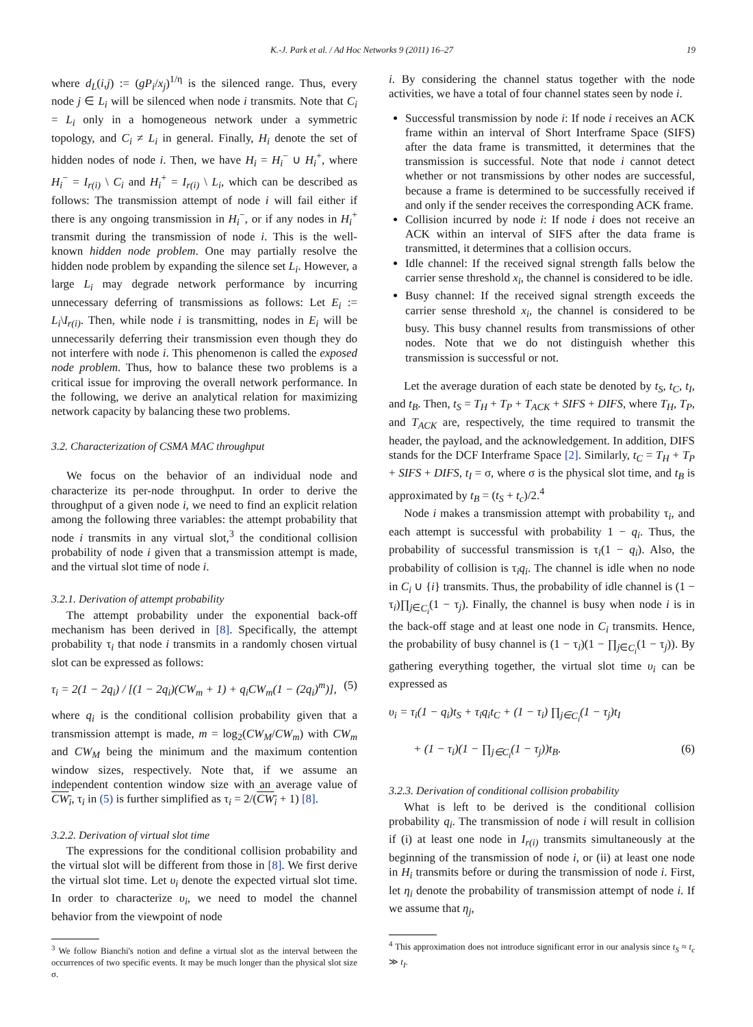K.-J. Park et al. / Ad Hoc Networks 9 (2011) 16–27 19
where d<sub>L</sub>(i,j) := (gP<sub>i</sub>/x<sub>j</sub>)<sup>1/η</sup> is the silenced range. Thus, every node j ∈ L<sub>i</sub> will be silenced when node i transmits. Note that C<sub>i</sub> = L<sub>i</sub> only in a homogeneous network under a symmetric topology, and C<sub>i</sub> ≠ L<sub>i</sub> in general. Finally, H<sub>i</sub> denote the set of hidden nodes of node i. Then, we have H<sub>i</sub> = H<sub>i</sub><sup>−</sup> ∪ H<sub>i</sub><sup>+</sup>, where H<sub>i</sub><sup>−</sup> = I<sub>r(i)</sub> \ C<sub>i</sub> and H<sub>i</sub><sup>+</sup> = I<sub>r(i)</sub> \ L<sub>i</sub>, which can be described as follows: The transmission attempt of node i will fail either if there is any ongoing transmission in H<sub>i</sub><sup>−</sup>, or if any nodes in H<sub>i</sub><sup>+</sup> transmit during the transmission of node i. This is the well-known hidden node problem. One may partially resolve the hidden node problem by expanding the silence set L<sub>i</sub>. However, a large L<sub>i</sub> may degrade network performance by incurring unnecessary deferring of transmissions as follows: Let E<sub>i</sub> := L<sub>i</sub>\I<sub>r(i)</sub>. Then, while node i is transmitting, nodes in E<sub>i</sub> will be unnecessarily deferring their transmission even though they do not interfere with node i. This phenomenon is called the exposed node problem. Thus, how to balance these two problems is a critical issue for improving the overall network performance. In the following, we derive an analytical relation for maximizing network capacity by balancing these two problems.
3.2. Characterization of CSMA MAC throughput
We focus on the behavior of an individual node and characterize its per-node throughput. In order to derive the throughput of a given node i, we need to find an explicit relation among the following three variables: the attempt probability that node i transmits in any virtual slot,<sup>3</sup> the conditional collision probability of node i given that a transmission attempt is made, and the virtual slot time of node i.
3.2.1. Derivation of attempt probability
The attempt probability under the exponential back-off mechanism has been derived in [8]. Specifically, the attempt probability τ<sub>i</sub> that node i transmits in a randomly chosen virtual slot can be expressed as follows:
τ<sub>i</sub> = 2(1 − 2q<sub>i</sub>) / [(1 − 2q<sub>i</sub>)(CW<sub>m</sub> + 1) + q<sub>i</sub>CW<sub>m</sub>(1 − (2q<sub>i</sub>)<sup>m</sup>)], (5)
where q<sub>i</sub> is the conditional collision probability given that a transmission attempt is made, m = log<sub>2</sub>(CW<sub>M</sub>/CW<sub>m</sub>) with CW<sub>m</sub> and CW<sub>M</sub> being the minimum and the maximum contention window sizes, respectively. Note that, if we assume an independent contention window size with an average value of CW<sub>i</sub>, τ<sub>i</sub> in (5) is further simplified as τ<sub>i</sub> = 2/(CW<sub>i</sub> + 1) [8].
3.2.2. Derivation of virtual slot time
The expressions for the conditional collision probability and the virtual slot will be different from those in [8]. We first derive the virtual slot time. Let υ<sub>i</sub> denote the expected virtual slot time. In order to characterize υ<sub>i</sub>, we need to model the channel behavior from the viewpoint of node
<sup>3</sup> We follow Bianchi's notion and define a virtual slot as the interval between the occurrences of two specific events. It may be much longer than the physical slot size σ.
i. By considering the channel status together with the node activities, we have a total of four channel states seen by node i.
Successful transmission by node i: If node i receives an ACK frame within an interval of Short Interframe Space (SIFS) after the data frame is transmitted, it determines that the transmission is successful. Note that node i cannot detect whether or not transmissions by other nodes are successful, because a frame is determined to be successfully received if and only if the sender receives the corresponding ACK frame.
Collision incurred by node i: If node i does not receive an ACK within an interval of SIFS after the data frame is transmitted, it determines that a collision occurs.
Idle channel: If the received signal strength falls below the carrier sense threshold x<sub>i</sub>, the channel is considered to be idle.
Busy channel: If the received signal strength exceeds the carrier sense threshold x<sub>i</sub>, the channel is considered to be busy. This busy channel results from transmissions of other nodes. Note that we do not distinguish whether this transmission is successful or not.
Let the average duration of each state be denoted by t<sub>S</sub>, t<sub>C</sub>, t<sub>I</sub>, and t<sub>B</sub>. Then, t<sub>S</sub> = T<sub>H</sub> + T<sub>P</sub> + T<sub>ACK</sub> + SIFS + DIFS, where T<sub>H</sub>, T<sub>P</sub>, and T<sub>ACK</sub> are, respectively, the time required to transmit the header, the payload, and the acknowledgement. In addition, DIFS stands for the DCF Interframe Space [2]. Similarly, t<sub>C</sub> = T<sub>H</sub> + T<sub>P</sub> + SIFS + DIFS, t<sub>I</sub> = σ, where σ is the physical slot time, and t<sub>B</sub> is approximated by t<sub>B</sub> = (t<sub>S</sub> + t<sub>c</sub>)/2.<sup>4</sup>
Node i makes a transmission attempt with probability τ<sub>i</sub>, and each attempt is successful with probability 1 − q<sub>i</sub>. Thus, the probability of successful transmission is τ<sub>i</sub>(1 − q<sub>i</sub>). Also, the probability of collision is τ<sub>i</sub>q<sub>i</sub>. The channel is idle when no node in C<sub>i</sub> ∪ {i} transmits. Thus, the probability of idle channel is (1 − τ<sub>i</sub>)∏<sub>j∈C<sub>i</sub></sub>(1 − τ<sub>j</sub>). Finally, the channel is busy when node i is in the back-off stage and at least one node in C<sub>i</sub> transmits. Hence, the probability of busy channel is (1 − τ<sub>i</sub>)(1 − ∏<sub>j∈C<sub>i</sub></sub>(1 − τ<sub>j</sub>)). By gathering everything together, the virtual slot time υ<sub>i</sub> can be expressed as
υ<sub>i</sub> = τ<sub>i</sub>(1 − q<sub>i</sub>)t<sub>S</sub> + τ<sub>i</sub>q<sub>i</sub>t<sub>C</sub> + (1 − τ<sub>i</sub>) ∏<sub>j∈C<sub>i</sub></sub>(1 − τ<sub>j</sub>)t<sub>I</sub>
+ (1 − τ<sub>i</sub>)(1 − ∏<sub>j∈C<sub>i</sub></sub>(1 − τ<sub>j</sub>))t<sub>B</sub>. (6)
3.2.3. Derivation of conditional collision probability
What is left to be derived is the conditional collision probability q<sub>i</sub>. The transmission of node i will result in collision if (i) at least one node in I<sub>r(i)</sub> transmits simultaneously at the beginning of the transmission of node i, or (ii) at least one node in H<sub>i</sub> transmits before or during the transmission of node i. First, let η<sub>i</sub> denote the probability of transmission attempt of node i. If we assume that η<sub>j</sub>,
<sup>4</sup> This approximation does not introduce significant error in our analysis since t<sub>S</sub> ≈ t<sub>c</sub> ≫ t<sub>I</sub>.